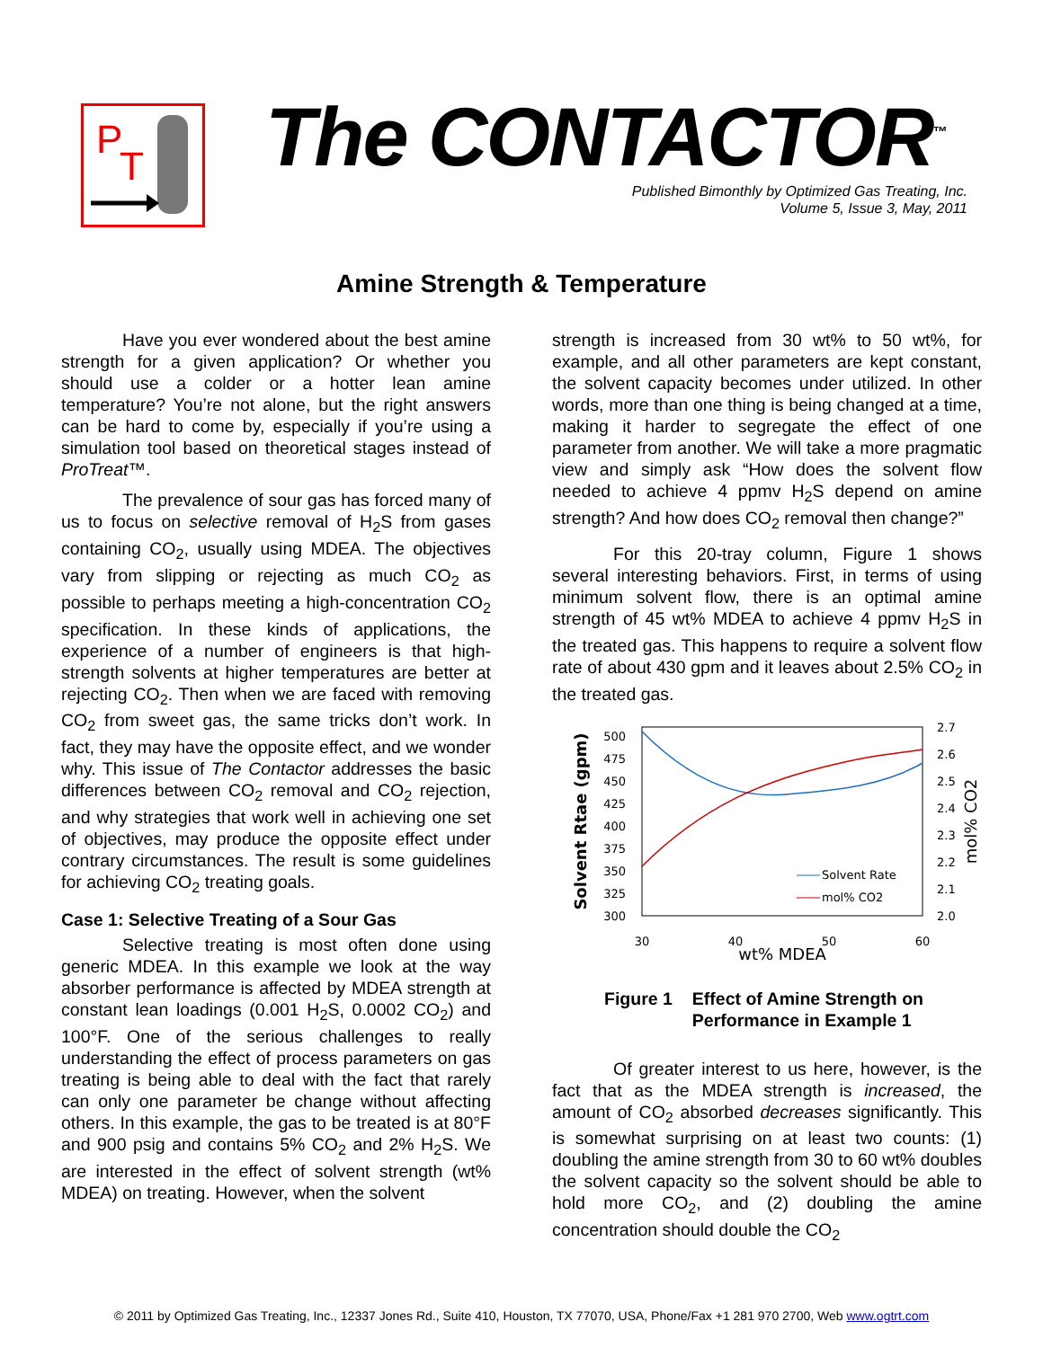P
T
The CONTACTOR<sup>™</sup>
Published Bimonthly by Optimized Gas Treating, Inc.
Volume 5, Issue 3, May, 2011
Amine Strength & Temperature
Have you ever wondered about the best amine strength for a given application? Or whether you should use a colder or a hotter lean amine temperature? You’re not alone, but the right answers can be hard to come by, especially if you’re using a simulation tool based on theoretical stages instead of ProTreat™.
The prevalence of sour gas has forced many of us to focus on selective removal of H<sub>2</sub>S from gases containing CO<sub>2</sub>, usually using MDEA. The objectives vary from slipping or rejecting as much CO<sub>2</sub> as possible to perhaps meeting a high-concentration CO<sub>2</sub> specification. In these kinds of applications, the experience of a number of engineers is that high-strength solvents at higher temperatures are better at rejecting CO<sub>2</sub>. Then when we are faced with removing CO<sub>2</sub> from sweet gas, the same tricks don’t work. In fact, they may have the opposite effect, and we wonder why. This issue of The Contactor addresses the basic differences between CO<sub>2</sub> removal and CO<sub>2</sub> rejection, and why strategies that work well in achieving one set of objectives, may produce the opposite effect under contrary circumstances. The result is some guidelines for achieving CO<sub>2</sub> treating goals.
Case 1: Selective Treating of a Sour Gas
Selective treating is most often done using generic MDEA. In this example we look at the way absorber performance is affected by MDEA strength at constant lean loadings (0.001 H<sub>2</sub>S, 0.0002 CO<sub>2</sub>) and 100°F. One of the serious challenges to really understanding the effect of process parameters on gas treating is being able to deal with the fact that rarely can only one parameter be change without affecting others. In this example, the gas to be treated is at 80°F and 900 psig and contains 5% CO<sub>2</sub> and 2% H<sub>2</sub>S. We are interested in the effect of solvent strength (wt% MDEA) on treating. However, when the solvent
strength is increased from 30 wt% to 50 wt%, for example, and all other parameters are kept constant, the solvent capacity becomes under utilized. In other words, more than one thing is being changed at a time, making it harder to segregate the effect of one parameter from another. We will take a more pragmatic view and simply ask “How does the solvent flow needed to achieve 4 ppmv H<sub>2</sub>S depend on amine strength? And how does CO<sub>2</sub> removal then change?”
For this 20-tray column, Figure 1 shows several interesting behaviors. First, in terms of using minimum solvent flow, there is an optimal amine strength of 45 wt% MDEA to achieve 4 ppmv H<sub>2</sub>S in the treated gas. This happens to require a solvent flow rate of about 430 gpm and it leaves about 2.5% CO<sub>2</sub> in the treated gas.
500
475
450
425
400
375
350
325
300
2.7
2.6
2.5
2.4
2.3
2.2
2.1
2.0
30
40
50
60
wt% MDEA
Solvent Rtae (gpm)
mol% CO2
Solvent Rate
mol% CO2
Figure 1 Effect of Amine Strength on
Performance in Example 1
Of greater interest to us here, however, is the fact that as the MDEA strength is increased, the amount of CO<sub>2</sub> absorbed decreases significantly. This is somewhat surprising on at least two counts: (1) doubling the amine strength from 30 to 60 wt% doubles the solvent capacity so the solvent should be able to hold more CO<sub>2</sub>, and (2) doubling the amine concentration should double the CO<sub>2</sub>
© 2011 by Optimized Gas Treating, Inc., 12337 Jones Rd., Suite 410, Houston, TX 77070, USA, Phone/Fax +1 281 970 2700, Web www.ogtrt.com